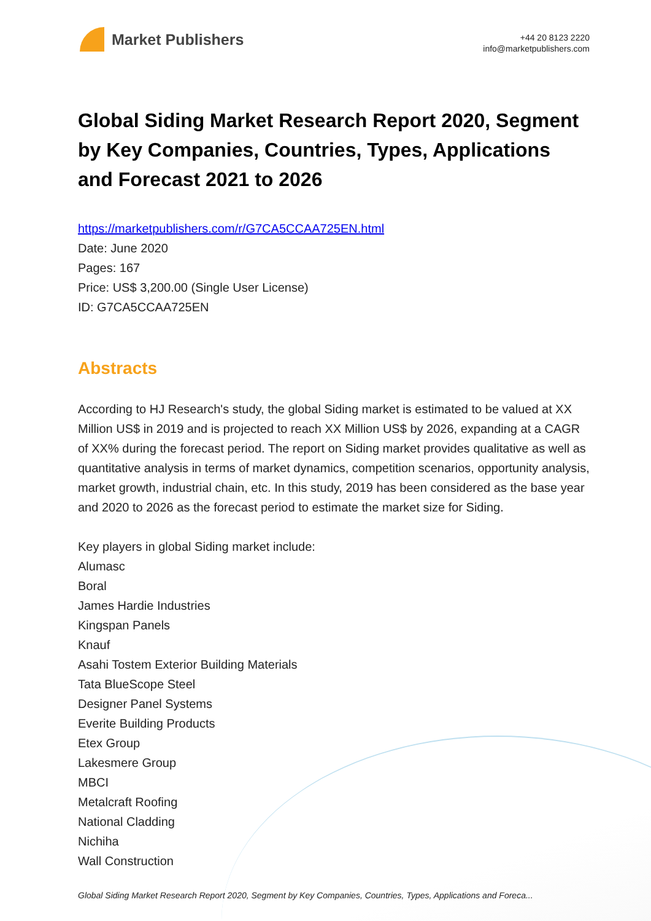Market Publishers
+44 20 8123 2220
info@marketpublishers.com
Global Siding Market Research Report 2020, Segment by Key Companies, Countries, Types, Applications and Forecast 2021 to 2026
https://marketpublishers.com/r/G7CA5CCAA725EN.html
Date: June 2020
Pages: 167
Price: US$ 3,200.00 (Single User License)
ID: G7CA5CCAA725EN
Abstracts
According to HJ Research's study, the global Siding market is estimated to be valued at XX Million US$ in 2019 and is projected to reach XX Million US$ by 2026, expanding at a CAGR of XX% during the forecast period. The report on Siding market provides qualitative as well as quantitative analysis in terms of market dynamics, competition scenarios, opportunity analysis, market growth, industrial chain, etc. In this study, 2019 has been considered as the base year and 2020 to 2026 as the forecast period to estimate the market size for Siding.
Key players in global Siding market include:
Alumasc
Boral
James Hardie Industries
Kingspan Panels
Knauf
Asahi Tostem Exterior Building Materials
Tata BlueScope Steel
Designer Panel Systems
Everite Building Products
Etex Group
Lakesmere Group
MBCI
Metalcraft Roofing
National Cladding
Nichiha
Wall Construction
Global Siding Market Research Report 2020, Segment by Key Companies, Countries, Types, Applications and Foreca...